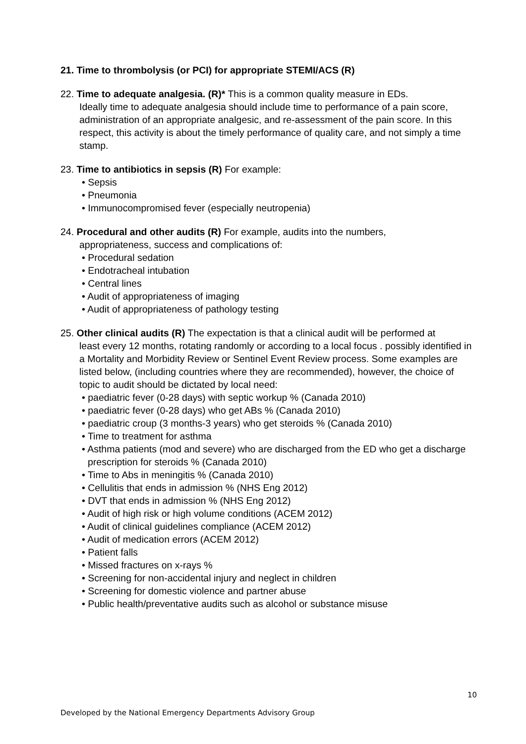21. Time to thrombolysis (or PCI) for appropriate STEMI/ACS (R)
22. Time to adequate analgesia. (R)* This is a common quality measure in EDs.
Ideally time to adequate analgesia should include time to performance of a pain score, administration of an appropriate analgesic, and re-assessment of the pain score. In this respect, this activity is about the timely performance of quality care, and not simply a time stamp.
23. Time to antibiotics in sepsis (R) For example:
• Sepsis
• Pneumonia
• Immunocompromised fever (especially neutropenia)
24. Procedural and other audits (R) For example, audits into the numbers,
appropriateness, success and complications of:
• Procedural sedation
• Endotracheal intubation
• Central lines
• Audit of appropriateness of imaging
• Audit of appropriateness of pathology testing
25. Other clinical audits (R) The expectation is that a clinical audit will be performed at
least every 12 months, rotating randomly or according to a local focus . possibly identified in a Mortality and Morbidity Review or Sentinel Event Review process. Some examples are listed below, (including countries where they are recommended), however, the choice of topic to audit should be dictated by local need:
• paediatric fever (0-28 days) with septic workup % (Canada 2010)
• paediatric fever (0-28 days) who get ABs % (Canada 2010)
• paediatric croup (3 months-3 years) who get steroids % (Canada 2010)
• Time to treatment for asthma
• Asthma patients (mod and severe) who are discharged from the ED who get a discharge prescription for steroids % (Canada 2010)
• Time to Abs in meningitis % (Canada 2010)
• Cellulitis that ends in admission % (NHS Eng 2012)
• DVT that ends in admission % (NHS Eng 2012)
• Audit of high risk or high volume conditions (ACEM 2012)
• Audit of clinical guidelines compliance (ACEM 2012)
• Audit of medication errors (ACEM 2012)
• Patient falls
• Missed fractures on x-rays %
• Screening for non-accidental injury and neglect in children
• Screening for domestic violence and partner abuse
• Public health/preventative audits such as alcohol or substance misuse
10
Developed by the National Emergency Departments Advisory Group